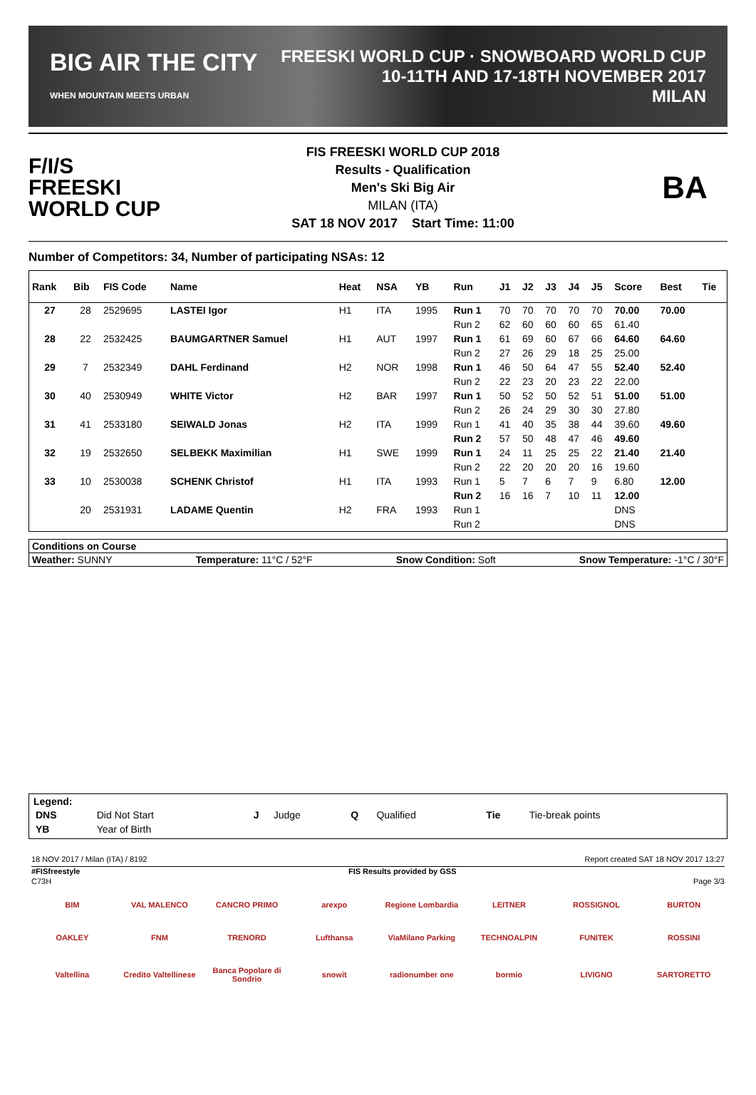BIG AIR THE CITY
WHEN MOUNTAIN MEETS URBAN
FREESKI WORLD CUP · SNOWBOARD WORLD CUP
10-11TH AND 17-18TH NOVEMBER 2017
MILAN
F/I/S
FREESKI
WORLD CUP
FIS FREESKI WORLD CUP 2018
Results - Qualification
Men's Ski Big Air
MILAN (ITA)
SAT 18 NOV 2017 Start Time: 11:00
BA
Number of Competitors: 34, Number of participating NSAs: 12
| Rank | Bib | FIS Code | Name | Heat | NSA | YB | Run | J1 | J2 | J3 | J4 | J5 | Score | Best | Tie |
| --- | --- | --- | --- | --- | --- | --- | --- | --- | --- | --- | --- | --- | --- | --- | --- |
| 27 | 28 | 2529695 | LASTEI Igor | H1 | ITA | 1995 | Run 1 | 70 | 70 | 70 | 70 | 70 | 70.00 | 70.00 | |
| | | | | | | | Run 2 | 62 | 60 | 60 | 60 | 65 | 61.40 | | |
| 28 | 22 | 2532425 | BAUMGARTNER Samuel | H1 | AUT | 1997 | Run 1 | 61 | 69 | 60 | 67 | 66 | 64.60 | 64.60 | |
| | | | | | | | Run 2 | 27 | 26 | 29 | 18 | 25 | 25.00 | | |
| 29 | 7 | 2532349 | DAHL Ferdinand | H2 | NOR | 1998 | Run 1 | 46 | 50 | 64 | 47 | 55 | 52.40 | 52.40 | |
| | | | | | | | Run 2 | 22 | 23 | 20 | 23 | 22 | 22.00 | | |
| 30 | 40 | 2530949 | WHITE Victor | H2 | BAR | 1997 | Run 1 | 50 | 52 | 50 | 52 | 51 | 51.00 | 51.00 | |
| | | | | | | | Run 2 | 26 | 24 | 29 | 30 | 30 | 27.80 | | |
| 31 | 41 | 2533180 | SEIWALD Jonas | H2 | ITA | 1999 | Run 1 | 41 | 40 | 35 | 38 | 44 | 39.60 | 49.60 | |
| | | | | | | | Run 2 | 57 | 50 | 48 | 47 | 46 | 49.60 | | |
| 32 | 19 | 2532650 | SELBEKK Maximilian | H1 | SWE | 1999 | Run 1 | 24 | 11 | 25 | 25 | 22 | 21.40 | 21.40 | |
| | | | | | | | Run 2 | 22 | 20 | 20 | 20 | 16 | 19.60 | | |
| 33 | 10 | 2530038 | SCHENK Christof | H1 | ITA | 1993 | Run 1 | 5 | 7 | 6 | 7 | 9 | 6.80 | 12.00 | |
| | | | | | | | Run 2 | 16 | 16 | 7 | 10 | 11 | 12.00 | | |
| | 20 | 2531931 | LADAME Quentin | H2 | FRA | 1993 | Run 1 | | | | | | DNS | | |
| | | | | | | | Run 2 | | | | | | DNS | | |
Conditions on Course
Weather: SUNNY Temperature: 11°C / 52°F Snow Condition: Soft Snow Temperature: -1°C / 30°F
Legend:
| DNS | Did Not Start | J | Judge | Q | Qualified | Tie | Tie-break points |
| YB | Year of Birth | | | | | | |
18 NOV 2017 / Milan (ITA) / 8192 Report created SAT 18 NOV 2017 13:27
#FISfreestyle FIS Results provided by GSS
C73H Page 3/3
BIM VAL MALENCO CANCRO PRIMO arexpo Regione Lombardia LEITNER ROSSIGNOL BURTON OAKLEY FNM TRENORD Lufthansa ViaMilano Parking TECHNOALPIN FUNITEK ROSSINI Valtellina Credito Valtellinese Banca Popolare di Sondrio snowit radionumber one bormio LIVIGNO SARTORETTO